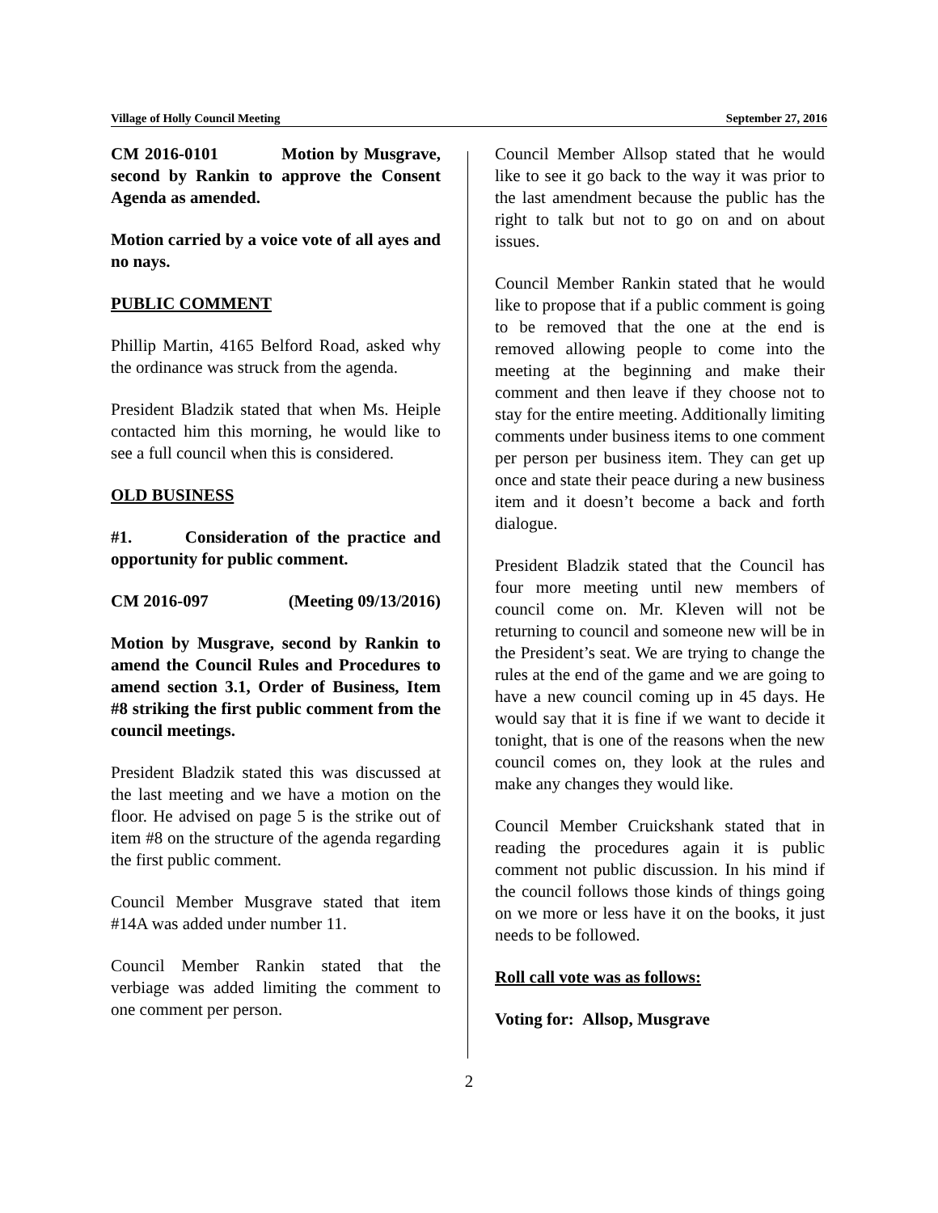Village of Holly Council Meeting September 27, 2016
CM 2016-0101 Motion by Musgrave, second by Rankin to approve the Consent Agenda as amended.
Motion carried by a voice vote of all ayes and no nays.
PUBLIC COMMENT
Phillip Martin, 4165 Belford Road, asked why the ordinance was struck from the agenda.
President Bladzik stated that when Ms. Heiple contacted him this morning, he would like to see a full council when this is considered.
OLD BUSINESS
#1. Consideration of the practice and opportunity for public comment.
CM 2016-097 (Meeting 09/13/2016)
Motion by Musgrave, second by Rankin to amend the Council Rules and Procedures to amend section 3.1, Order of Business, Item #8 striking the first public comment from the council meetings.
President Bladzik stated this was discussed at the last meeting and we have a motion on the floor. He advised on page 5 is the strike out of item #8 on the structure of the agenda regarding the first public comment.
Council Member Musgrave stated that item #14A was added under number 11.
Council Member Rankin stated that the verbiage was added limiting the comment to one comment per person.
Council Member Allsop stated that he would like to see it go back to the way it was prior to the last amendment because the public has the right to talk but not to go on and on about issues.
Council Member Rankin stated that he would like to propose that if a public comment is going to be removed that the one at the end is removed allowing people to come into the meeting at the beginning and make their comment and then leave if they choose not to stay for the entire meeting. Additionally limiting comments under business items to one comment per person per business item. They can get up once and state their peace during a new business item and it doesn’t become a back and forth dialogue.
President Bladzik stated that the Council has four more meeting until new members of council come on. Mr. Kleven will not be returning to council and someone new will be in the President’s seat. We are trying to change the rules at the end of the game and we are going to have a new council coming up in 45 days. He would say that it is fine if we want to decide it tonight, that is one of the reasons when the new council comes on, they look at the rules and make any changes they would like.
Council Member Cruickshank stated that in reading the procedures again it is public comment not public discussion. In his mind if the council follows those kinds of things going on we more or less have it on the books, it just needs to be followed.
Roll call vote was as follows:
Voting for: Allsop, Musgrave
2